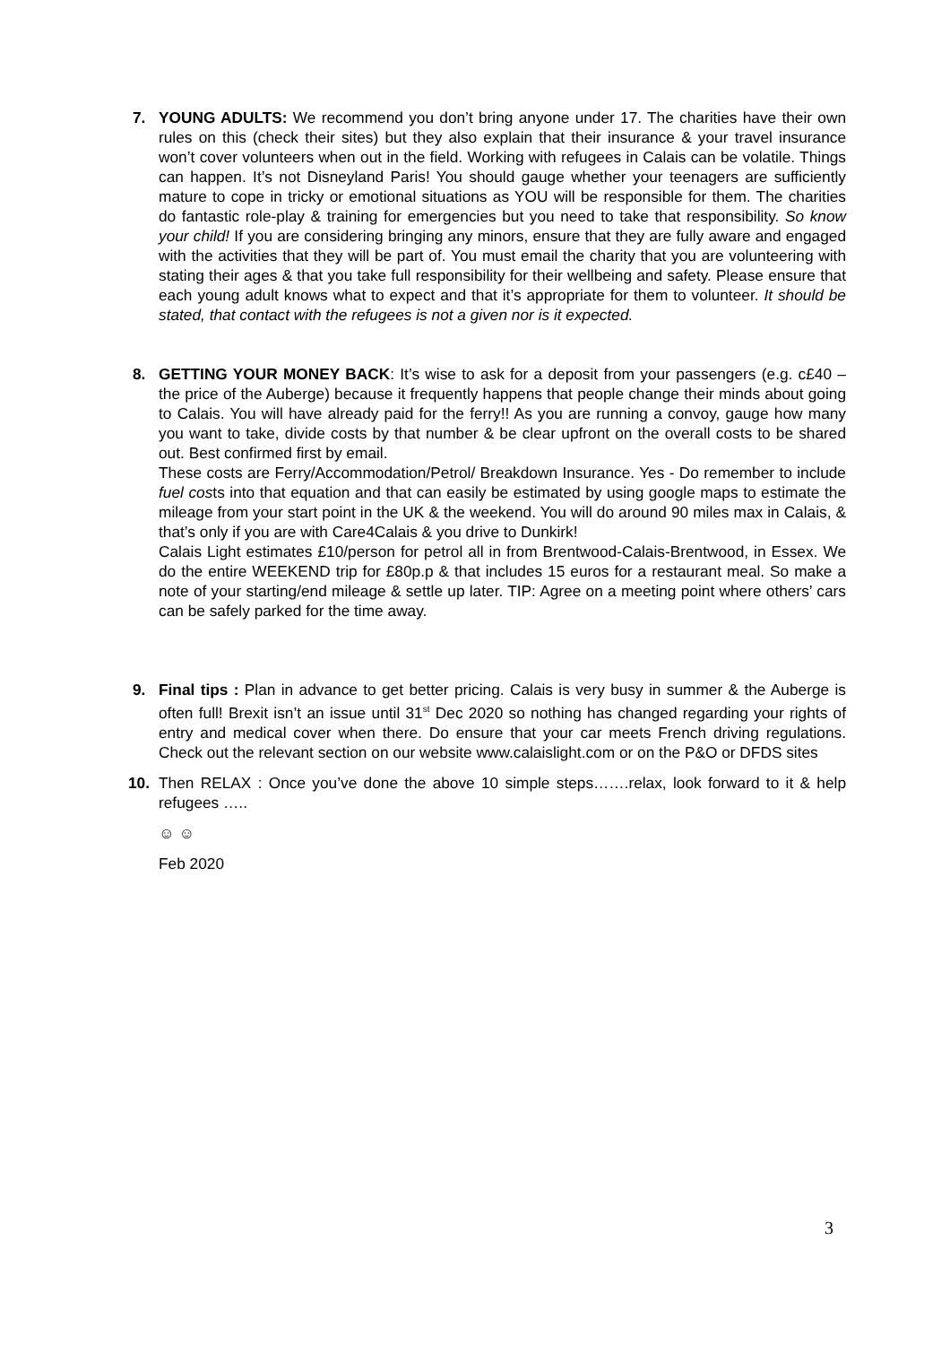7.
YOUNG ADULTS: We recommend you don’t bring anyone under 17. The charities have their own rules on this (check their sites) but they also explain that their insurance & your travel insurance won’t cover volunteers when out in the field. Working with refugees in Calais can be volatile. Things can happen. It’s not Disneyland Paris! You should gauge whether your teenagers are sufficiently mature to cope in tricky or emotional situations as YOU will be responsible for them. The charities do fantastic role-play & training for emergencies but you need to take that responsibility. So know your child! If you are considering bringing any minors, ensure that they are fully aware and engaged with the activities that they will be part of. You must email the charity that you are volunteering with stating their ages & that you take full responsibility for their wellbeing and safety. Please ensure that each young adult knows what to expect and that it’s appropriate for them to volunteer. It should be stated, that contact with the refugees is not a given nor is it expected.
8.
GETTING YOUR MONEY BACK: It’s wise to ask for a deposit from your passengers (e.g. c£40 – the price of the Auberge) because it frequently happens that people change their minds about going to Calais. You will have already paid for the ferry!! As you are running a convoy, gauge how many you want to take, divide costs by that number & be clear upfront on the overall costs to be shared out. Best confirmed first by email.
These costs are Ferry/Accommodation/Petrol/ Breakdown Insurance. Yes - Do remember to include fuel costs into that equation and that can easily be estimated by using google maps to estimate the mileage from your start point in the UK & the weekend. You will do around 90 miles max in Calais, & that’s only if you are with Care4Calais & you drive to Dunkirk!
Calais Light estimates £10/person for petrol all in from Brentwood-Calais-Brentwood, in Essex. We do the entire WEEKEND trip for £80p.p & that includes 15 euros for a restaurant meal. So make a note of your starting/end mileage & settle up later. TIP: Agree on a meeting point where others’ cars can be safely parked for the time away.
9.
Final tips : Plan in advance to get better pricing. Calais is very busy in summer & the Auberge is often full! Brexit isn’t an issue until 31<sup>st</sup> Dec 2020 so nothing has changed regarding your rights of entry and medical cover when there. Do ensure that your car meets French driving regulations. Check out the relevant section on our website www.calaislight.com or on the P&O or DFDS sites
10.
Then RELAX : Once you’ve done the above 10 simple steps…….relax, look forward to it & help refugees …..
☺ ☺
Feb 2020
3